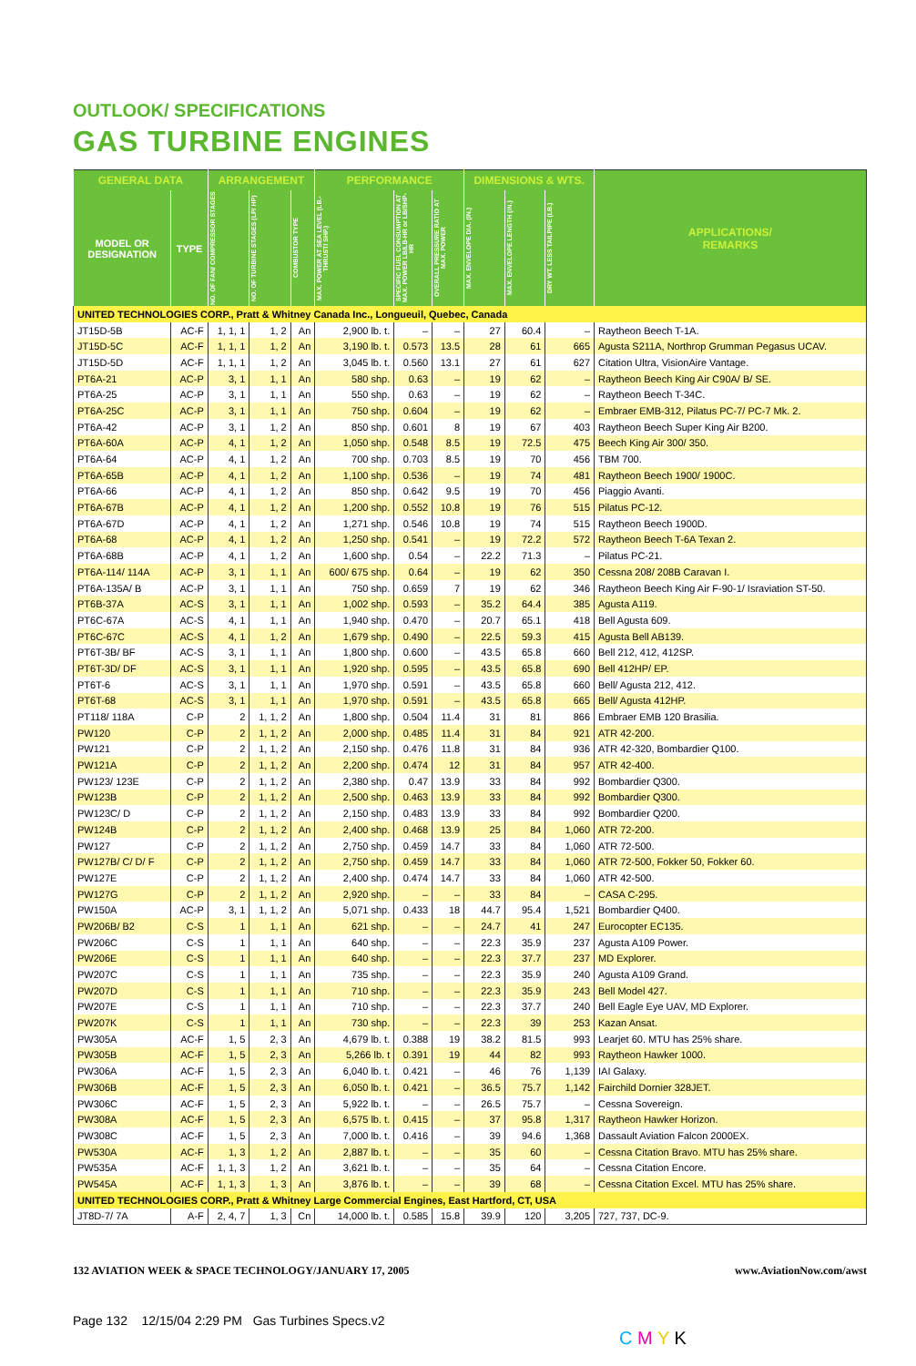OUTLOOK/ SPECIFICATIONS
GAS TURBINE ENGINES
| GENERAL DATA | | ARRANGEMENT | | | PERFORMANCE | | | DIMENSIONS & WTS. | | | APPLICATIONS/ REMARKS |
| --- | --- | --- | --- | --- | --- | --- | --- | --- | --- | --- | --- |
| MODEL OR DESIGNATION | TYPE | NO. OF FAN/ COMPRESSOR STAGES | NO. OF TURBINE STAGES (LP/ HP) | COMBUSTOR TYPE | MAX. POWER AT SEA LEVEL (LB.-THRUST/ SHP.) | SPECIFIC FUEL CONSUMPTION AT MAX. POWER LB/LB-HR or LB/SHP-HR | OVERALL PRESSURE RATIO AT MAX. POWER | MAX. ENVELOPE DIA. (IN.) | MAX. ENVELOPE LENGTH (IN.) | DRY WT. LESS TAILPIPE (LB.) | |
| UNITED TECHNOLOGIES CORP., Pratt & Whitney Canada Inc., Longueuil, Quebec, Canada | | | | | | | | | | | |
| JT15D-5B | AC-F | 1, 1, 1 | 1, 2 | An | 2,900 lb. t. | – | – | 27 | 60.4 | – | Raytheon Beech T-1A. |
| JT15D-5C | AC-F | 1, 1, 1 | 1, 2 | An | 3,190 lb. t. | 0.573 | 13.5 | 28 | 61 | 665 | Agusta S211A, Northrop Grumman Pegasus UCAV. |
| JT15D-5D | AC-F | 1, 1, 1 | 1, 2 | An | 3,045 lb. t. | 0.560 | 13.1 | 27 | 61 | 627 | Citation Ultra, VisionAire Vantage. |
| PT6A-21 | AC-P | 3, 1 | 1, 1 | An | 580 shp. | 0.63 | – | 19 | 62 | – | Raytheon Beech King Air C90A/ B/ SE. |
| PT6A-25 | AC-P | 3, 1 | 1, 1 | An | 550 shp. | 0.63 | – | 19 | 62 | – | Raytheon Beech T-34C. |
| PT6A-25C | AC-P | 3, 1 | 1, 1 | An | 750 shp. | 0.604 | – | 19 | 62 | – | Embraer EMB-312, Pilatus PC-7/ PC-7 Mk. 2. |
| PT6A-42 | AC-P | 3, 1 | 1, 2 | An | 850 shp. | 0.601 | 8 | 19 | 67 | 403 | Raytheon Beech Super King Air B200. |
| PT6A-60A | AC-P | 4, 1 | 1, 2 | An | 1,050 shp. | 0.548 | 8.5 | 19 | 72.5 | 475 | Beech King Air 300/ 350. |
| PT6A-64 | AC-P | 4, 1 | 1, 2 | An | 700 shp. | 0.703 | 8.5 | 19 | 70 | 456 | TBM 700. |
| PT6A-65B | AC-P | 4, 1 | 1, 2 | An | 1,100 shp. | 0.536 | – | 19 | 74 | 481 | Raytheon Beech 1900/ 1900C. |
| PT6A-66 | AC-P | 4, 1 | 1, 2 | An | 850 shp. | 0.642 | 9.5 | 19 | 70 | 456 | Piaggio Avanti. |
| PT6A-67B | AC-P | 4, 1 | 1, 2 | An | 1,200 shp. | 0.552 | 10.8 | 19 | 76 | 515 | Pilatus PC-12. |
| PT6A-67D | AC-P | 4, 1 | 1, 2 | An | 1,271 shp. | 0.546 | 10.8 | 19 | 74 | 515 | Raytheon Beech 1900D. |
| PT6A-68 | AC-P | 4, 1 | 1, 2 | An | 1,250 shp. | 0.541 | – | 19 | 72.2 | 572 | Raytheon Beech T-6A Texan 2. |
| PT6A-68B | AC-P | 4, 1 | 1, 2 | An | 1,600 shp. | 0.54 | – | 22.2 | 71.3 | – | Pilatus PC-21. |
| PT6A-114/ 114A | AC-P | 3, 1 | 1, 1 | An | 600/ 675 shp. | 0.64 | – | 19 | 62 | 350 | Cessna 208/ 208B Caravan I. |
| PT6A-135A/ B | AC-P | 3, 1 | 1, 1 | An | 750 shp. | 0.659 | 7 | 19 | 62 | 346 | Raytheon Beech King Air F-90-1/ Israviation ST-50. |
| PT6B-37A | AC-S | 3, 1 | 1, 1 | An | 1,002 shp. | 0.593 | – | 35.2 | 64.4 | 385 | Agusta A119. |
| PT6C-67A | AC-S | 4, 1 | 1, 1 | An | 1,940 shp. | 0.470 | – | 20.7 | 65.1 | 418 | Bell Agusta 609. |
| PT6C-67C | AC-S | 4, 1 | 1, 2 | An | 1,679 shp. | 0.490 | – | 22.5 | 59.3 | 415 | Agusta Bell AB139. |
| PT6T-3B/ BF | AC-S | 3, 1 | 1, 1 | An | 1,800 shp. | 0.600 | – | 43.5 | 65.8 | 660 | Bell 212, 412, 412SP. |
| PT6T-3D/ DF | AC-S | 3, 1 | 1, 1 | An | 1,920 shp. | 0.595 | – | 43.5 | 65.8 | 690 | Bell 412HP/ EP. |
| PT6T-6 | AC-S | 3, 1 | 1, 1 | An | 1,970 shp. | 0.591 | – | 43.5 | 65.8 | 660 | Bell/ Agusta 212, 412. |
| PT6T-68 | AC-S | 3, 1 | 1, 1 | An | 1,970 shp. | 0.591 | – | 43.5 | 65.8 | 665 | Bell/ Agusta 412HP. |
| PT118/ 118A | C-P | 2 | 1, 1, 2 | An | 1,800 shp. | 0.504 | 11.4 | 31 | 81 | 866 | Embraer EMB 120 Brasilia. |
| PW120 | C-P | 2 | 1, 1, 2 | An | 2,000 shp. | 0.485 | 11.4 | 31 | 84 | 921 | ATR 42-200. |
| PW121 | C-P | 2 | 1, 1, 2 | An | 2,150 shp. | 0.476 | 11.8 | 31 | 84 | 936 | ATR 42-320, Bombardier Q100. |
| PW121A | C-P | 2 | 1, 1, 2 | An | 2,200 shp. | 0.474 | 12 | 31 | 84 | 957 | ATR 42-400. |
| PW123/ 123E | C-P | 2 | 1, 1, 2 | An | 2,380 shp. | 0.47 | 13.9 | 33 | 84 | 992 | Bombardier Q300. |
| PW123B | C-P | 2 | 1, 1, 2 | An | 2,500 shp. | 0.463 | 13.9 | 33 | 84 | 992 | Bombardier Q300. |
| PW123C/ D | C-P | 2 | 1, 1, 2 | An | 2,150 shp. | 0.483 | 13.9 | 33 | 84 | 992 | Bombardier Q200. |
| PW124B | C-P | 2 | 1, 1, 2 | An | 2,400 shp. | 0.468 | 13.9 | 25 | 84 | 1,060 | ATR 72-200. |
| PW127 | C-P | 2 | 1, 1, 2 | An | 2,750 shp. | 0.459 | 14.7 | 33 | 84 | 1,060 | ATR 72-500. |
| PW127B/ C/ D/ F | C-P | 2 | 1, 1, 2 | An | 2,750 shp. | 0.459 | 14.7 | 33 | 84 | 1,060 | ATR 72-500, Fokker 50, Fokker 60. |
| PW127E | C-P | 2 | 1, 1, 2 | An | 2,400 shp. | 0.474 | 14.7 | 33 | 84 | 1,060 | ATR 42-500. |
| PW127G | C-P | 2 | 1, 1, 2 | An | 2,920 shp. | – | – | 33 | 84 | – | CASA C-295. |
| PW150A | AC-P | 3, 1 | 1, 1, 2 | An | 5,071 shp. | 0.433 | 18 | 44.7 | 95.4 | 1,521 | Bombardier Q400. |
| PW206B/ B2 | C-S | 1 | 1, 1 | An | 621 shp. | – | – | 24.7 | 41 | 247 | Eurocopter EC135. |
| PW206C | C-S | 1 | 1, 1 | An | 640 shp. | – | – | 22.3 | 35.9 | 237 | Agusta A109 Power. |
| PW206E | C-S | 1 | 1, 1 | An | 640 shp. | – | – | 22.3 | 37.7 | 237 | MD Explorer. |
| PW207C | C-S | 1 | 1, 1 | An | 735 shp. | – | – | 22.3 | 35.9 | 240 | Agusta A109 Grand. |
| PW207D | C-S | 1 | 1, 1 | An | 710 shp. | – | – | 22.3 | 35.9 | 243 | Bell Model 427. |
| PW207E | C-S | 1 | 1, 1 | An | 710 shp. | – | – | 22.3 | 37.7 | 240 | Bell Eagle Eye UAV, MD Explorer. |
| PW207K | C-S | 1 | 1, 1 | An | 730 shp. | – | – | 22.3 | 39 | 253 | Kazan Ansat. |
| PW305A | AC-F | 1, 5 | 2, 3 | An | 4,679 lb. t. | 0.388 | 19 | 38.2 | 81.5 | 993 | Learjet 60. MTU has 25% share. |
| PW305B | AC-F | 1, 5 | 2, 3 | An | 5,266 lb. t | 0.391 | 19 | 44 | 82 | 993 | Raytheon Hawker 1000. |
| PW306A | AC-F | 1, 5 | 2, 3 | An | 6,040 lb. t. | 0.421 | – | 46 | 76 | 1,139 | IAI Galaxy. |
| PW306B | AC-F | 1, 5 | 2, 3 | An | 6,050 lb. t. | 0.421 | – | 36.5 | 75.7 | 1,142 | Fairchild Dornier 328JET. |
| PW306C | AC-F | 1, 5 | 2, 3 | An | 5,922 lb. t. | – | – | 26.5 | 75.7 | – | Cessna Sovereign. |
| PW308A | AC-F | 1, 5 | 2, 3 | An | 6,575 lb. t. | 0.415 | – | 37 | 95.8 | 1,317 | Raytheon Hawker Horizon. |
| PW308C | AC-F | 1, 5 | 2, 3 | An | 7,000 lb. t. | 0.416 | – | 39 | 94.6 | 1,368 | Dassault Aviation Falcon 2000EX. |
| PW530A | AC-F | 1, 3 | 1, 2 | An | 2,887 lb. t. | – | – | 35 | 60 | – | Cessna Citation Bravo. MTU has 25% share. |
| PW535A | AC-F | 1, 1, 3 | 1, 2 | An | 3,621 lb. t. | – | – | 35 | 64 | – | Cessna Citation Encore. |
| PW545A | AC-F | 1, 1, 3 | 1, 3 | An | 3,876 lb. t. | – | – | 39 | 68 | – | Cessna Citation Excel. MTU has 25% share. |
| UNITED TECHNOLOGIES CORP., Pratt & Whitney Large Commercial Engines, East Hartford, CT, USA | | | | | | | | | | | |
| JT8D-7/ 7A | A-F | 2, 4, 7 | 1, 3 | Cn | 14,000 lb. t. | 0.585 | 15.8 | 39.9 | 120 | 3,205 | 727, 737, DC-9. |
132 AVIATION WEEK & SPACE TECHNOLOGY/JANUARY 17, 2005 www.AviationNow.com/awst
Page 132 12/15/04 2:29 PM Gas Turbines Specs.v2 C M Y K